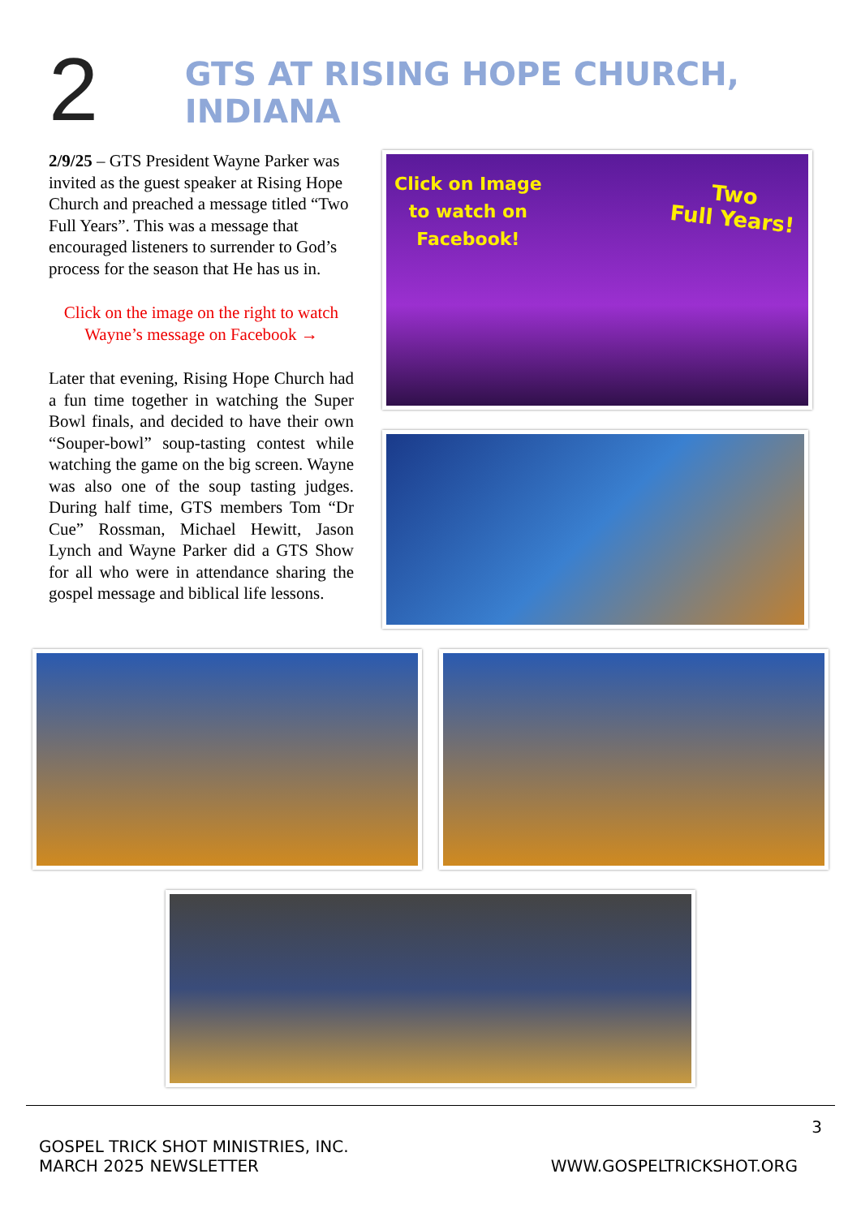2
GTS AT RISING HOPE CHURCH, INDIANA
2/9/25 – GTS President Wayne Parker was invited as the guest speaker at Rising Hope Church and preached a message titled “Two Full Years”. This was a message that encouraged listeners to surrender to God’s process for the season that He has us in.
Click on the image on the right to watch Wayne’s message on Facebook →
Later that evening, Rising Hope Church had a fun time together in watching the Super Bowl finals, and decided to have their own “Souper-bowl” soup-tasting contest while watching the game on the big screen. Wayne was also one of the soup tasting judges. During half time, GTS members Tom “Dr Cue” Rossman, Michael Hewitt, Jason Lynch and Wayne Parker did a GTS Show for all who were in attendance sharing the gospel message and biblical life lessons.
Click on Image
to watch on
Facebook!
Two
Full Years!
3
GOSPEL TRICK SHOT MINISTRIES, INC.
MARCH 2025 NEWSLETTER
WWW.GOSPELTRICKSHOT.ORG